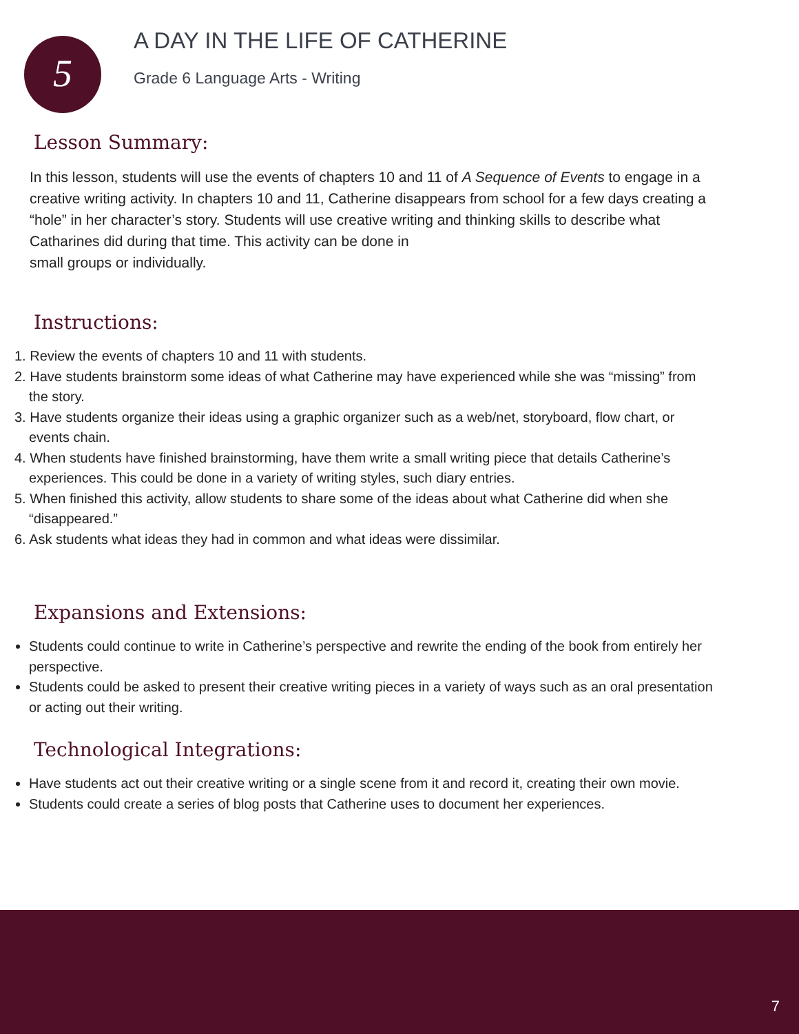5
A DAY IN THE LIFE OF CATHERINE
Grade 6 Language Arts - Writing
Lesson Summary:
In this lesson, students will use the events of chapters 10 and 11 of A Sequence of Events to engage in a creative writing activity. In chapters 10 and 11, Catherine disappears from school for a few days creating a “hole” in her character’s story. Students will use creative writing and thinking skills to describe what Catharines did during that time. This activity can be done in
small groups or individually.
Instructions:
1. Review the events of chapters 10 and 11 with students.
2. Have students brainstorm some ideas of what Catherine may have experienced while she was “missing” from the story.
3. Have students organize their ideas using a graphic organizer such as a web/net, storyboard, flow chart, or events chain.
4. When students have finished brainstorming, have them write a small writing piece that details Catherine’s experiences. This could be done in a variety of writing styles, such diary entries.
5. When finished this activity, allow students to share some of the ideas about what Catherine did when she “disappeared.”
6. Ask students what ideas they had in common and what ideas were dissimilar.
Expansions and Extensions:
Students could continue to write in Catherine’s perspective and rewrite the ending of the book from entirely her perspective.
Students could be asked to present their creative writing pieces in a variety of ways such as an oral presentation or acting out their writing.
Technological Integrations:
Have students act out their creative writing or a single scene from it and record it, creating their own movie.
Students could create a series of blog posts that Catherine uses to document her experiences.
7